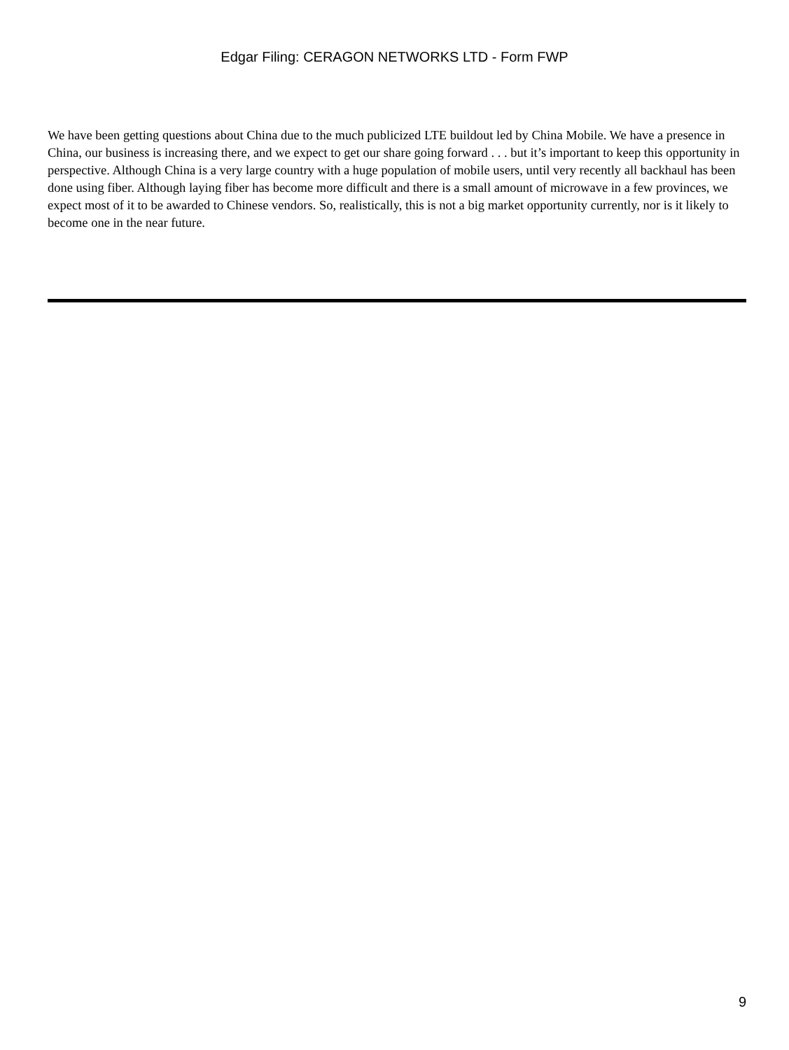Edgar Filing: CERAGON NETWORKS LTD - Form FWP
We have been getting questions about China due to the much publicized LTE buildout led by China Mobile. We have a presence in China, our business is increasing there, and we expect to get our share going forward . . . but it’s important to keep this opportunity in perspective. Although China is a very large country with a huge population of mobile users, until very recently all backhaul has been done using fiber. Although laying fiber has become more difficult and there is a small amount of microwave in a few provinces, we expect most of it to be awarded to Chinese vendors. So, realistically, this is not a big market opportunity currently, nor is it likely to become one in the near future.
9